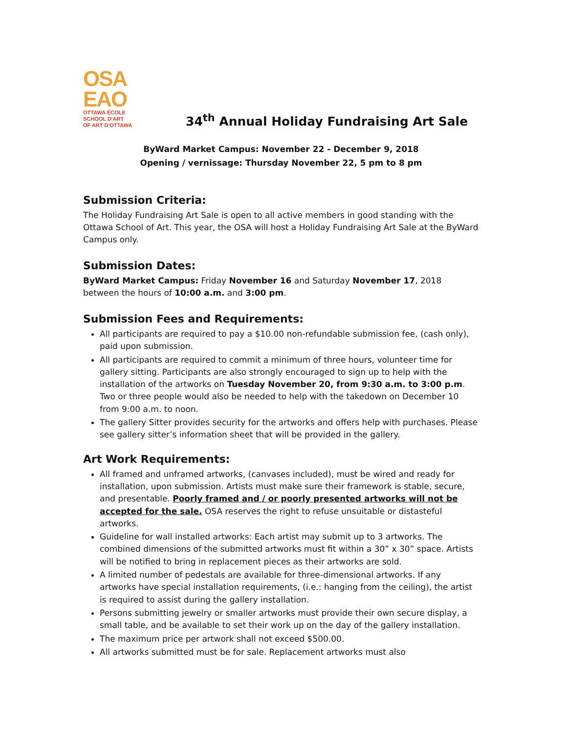OSA
EAO
OTTAWA ÉCOLE
SCHOOL D'ART
OF ART D'OTTAWA
34<sup>th</sup> Annual Holiday Fundraising Art Sale
ByWard Market Campus: November 22 - December 9, 2018
Opening / vernissage: Thursday November 22, 5 pm to 8 pm
Submission Criteria:
The Holiday Fundraising Art Sale is open to all active members in good standing with the Ottawa School of Art. This year, the OSA will host a Holiday Fundraising Art Sale at the ByWard Campus only.
Submission Dates:
ByWard Market Campus: Friday November 16 and Saturday November 17, 2018 between the hours of 10:00 a.m. and 3:00 pm.
Submission Fees and Requirements:
All participants are required to pay a $10.00 non-refundable submission fee, (cash only), paid upon submission.
All participants are required to commit a minimum of three hours, volunteer time for gallery sitting. Participants are also strongly encouraged to sign up to help with the installation of the artworks on Tuesday November 20, from 9:30 a.m. to 3:00 p.m. Two or three people would also be needed to help with the takedown on December 10 from 9:00 a.m. to noon.
The gallery Sitter provides security for the artworks and offers help with purchases. Please see gallery sitter’s information sheet that will be provided in the gallery.
Art Work Requirements:
All framed and unframed artworks, (canvases included), must be wired and ready for installation, upon submission. Artists must make sure their framework is stable, secure, and presentable. Poorly framed and / or poorly presented artworks will not be accepted for the sale. OSA reserves the right to refuse unsuitable or distasteful artworks.
Guideline for wall installed artworks: Each artist may submit up to 3 artworks. The combined dimensions of the submitted artworks must fit within a 30” x 30” space. Artists will be notified to bring in replacement pieces as their artworks are sold.
A limited number of pedestals are available for three-dimensional artworks. If any artworks have special installation requirements, (i.e.: hanging from the ceiling), the artist is required to assist during the gallery installation.
Persons submitting jewelry or smaller artworks must provide their own secure display, a small table, and be available to set their work up on the day of the gallery installation.
The maximum price per artwork shall not exceed $500.00.
All artworks submitted must be for sale. Replacement artworks must also